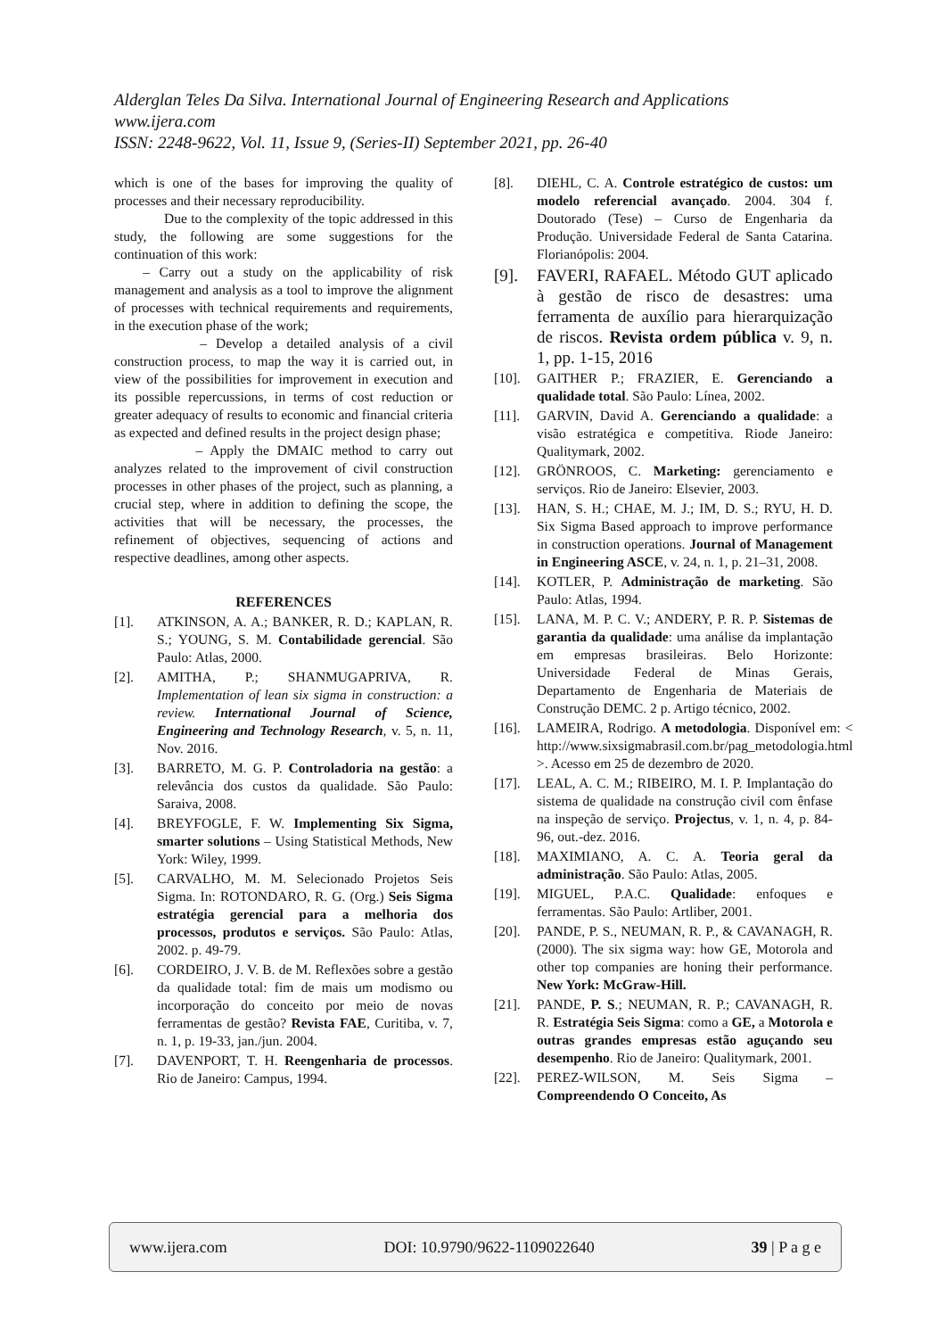Alderglan Teles Da Silva. International Journal of Engineering Research and Applications
www.ijera.com
ISSN: 2248-9622, Vol. 11, Issue 9, (Series-II) September 2021, pp. 26-40
which is one of the bases for improving the quality of processes and their necessary reproducibility.
Due to the complexity of the topic addressed in this study, the following are some suggestions for the continuation of this work:
– Carry out a study on the applicability of risk management and analysis as a tool to improve the alignment of processes with technical requirements and requirements, in the execution phase of the work;
– Develop a detailed analysis of a civil construction process, to map the way it is carried out, in view of the possibilities for improvement in execution and its possible repercussions, in terms of cost reduction or greater adequacy of results to economic and financial criteria as expected and defined results in the project design phase;
– Apply the DMAIC method to carry out analyzes related to the improvement of civil construction processes in other phases of the project, such as planning, a crucial step, where in addition to defining the scope, the activities that will be necessary, the processes, the refinement of objectives, sequencing of actions and respective deadlines, among other aspects.
REFERENCES
[1]. ATKINSON, A. A.; BANKER, R. D.; KAPLAN, R. S.; YOUNG, S. M. Contabilidade gerencial. São Paulo: Atlas, 2000.
[2]. AMITHA, P.; SHANMUGAPRIVA, R. Implementation of lean six sigma in construction: a review. International Journal of Science, Engineering and Technology Research, v. 5, n. 11, Nov. 2016.
[3]. BARRETO, M. G. P. Controladoria na gestão: a relevância dos custos da qualidade. São Paulo: Saraiva, 2008.
[4]. BREYFOGLE, F. W. Implementing Six Sigma, smarter solutions – Using Statistical Methods, New York: Wiley, 1999.
[5]. CARVALHO, M. M. Selecionado Projetos Seis Sigma. In: ROTONDARO, R. G. (Org.) Seis Sigma estratégia gerencial para a melhoria dos processos, produtos e serviços. São Paulo: Atlas, 2002. p. 49-79.
[6]. CORDEIRO, J. V. B. de M. Reflexões sobre a gestão da qualidade total: fim de mais um modismo ou incorporação do conceito por meio de novas ferramentas de gestão? Revista FAE, Curitiba, v. 7, n. 1, p. 19-33, jan./jun. 2004.
[7]. DAVENPORT, T. H. Reengenharia de processos. Rio de Janeiro: Campus, 1994.
[8]. DIEHL, C. A. Controle estratégico de custos: um modelo referencial avançado. 2004. 304 f. Doutorado (Tese) – Curso de Engenharia da Produção. Universidade Federal de Santa Catarina. Florianópolis: 2004.
[9]. FAVERI, RAFAEL. Método GUT aplicado à gestão de risco de desastres: uma ferramenta de auxílio para hierarquização de riscos. Revista ordem pública v. 9, n. 1, pp. 1-15, 2016
[10]. GAITHER P.; FRAZIER, E. Gerenciando a qualidade total. São Paulo: Línea, 2002.
[11]. GARVIN, David A. Gerenciando a qualidade: a visão estratégica e competitiva. Riode Janeiro: Qualitymark, 2002.
[12]. GRÖNROOS, C. Marketing: gerenciamento e serviços. Rio de Janeiro: Elsevier, 2003.
[13]. HAN, S. H.; CHAE, M. J.; IM, D. S.; RYU, H. D. Six Sigma Based approach to improve performance in construction operations. Journal of Management in Engineering ASCE, v. 24, n. 1, p. 21–31, 2008.
[14]. KOTLER, P. Administração de marketing. São Paulo: Atlas, 1994.
[15]. LANA, M. P. C. V.; ANDERY, P. R. P. Sistemas de garantia da qualidade: uma análise da implantação em empresas brasileiras. Belo Horizonte: Universidade Federal de Minas Gerais, Departamento de Engenharia de Materiais de Construção DEMC. 2 p. Artigo técnico, 2002.
[16]. LAMEIRA, Rodrigo. A metodologia. Disponível em: < http://www.sixsigmabrasil.com.br/pag_metodologia.html >. Acesso em 25 de dezembro de 2020.
[17]. LEAL, A. C. M.; RIBEIRO, M. I. P. Implantação do sistema de qualidade na construção civil com ênfase na inspeção de serviço. Projectus, v. 1, n. 4, p. 84-96, out.-dez. 2016.
[18]. MAXIMIANO, A. C. A. Teoria geral da administração. São Paulo: Atlas, 2005.
[19]. MIGUEL, P.A.C. Qualidade: enfoques e ferramentas. São Paulo: Artliber, 2001.
[20]. PANDE, P. S., NEUMAN, R. P., & CAVANAGH, R. (2000). The six sigma way: how GE, Motorola and other top companies are honing their performance. New York: McGraw-Hill.
[21]. PANDE, P. S.; NEUMAN, R. P.; CAVANAGH, R. R. Estratégia Seis Sigma: como a GE, a Motorola e outras grandes empresas estão aguçando seu desempenho. Rio de Janeiro: Qualitymark, 2001.
[22]. PEREZ-WILSON, M. Seis Sigma – Compreendendo O Conceito, As
www.ijera.com DOI: 10.9790/9622-1109022640 39 | P a g e